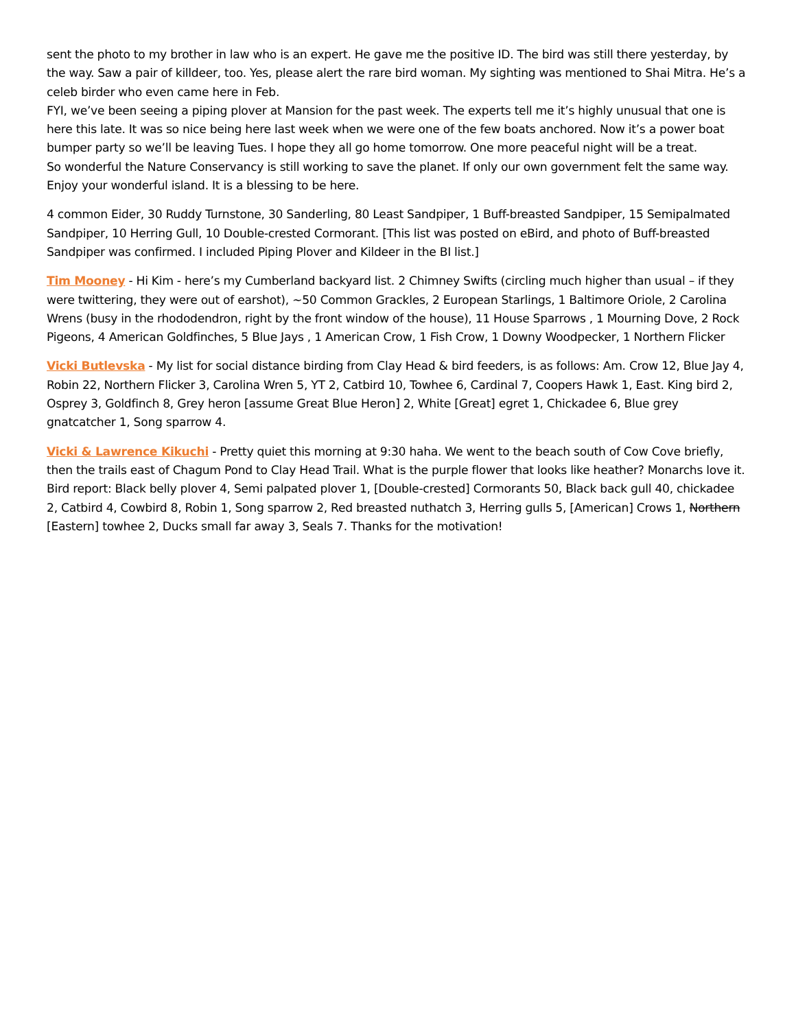sent the photo to my brother in law who is an expert. He gave me the positive ID. The bird was still there yesterday, by the way. Saw a pair of killdeer, too. Yes, please alert the rare bird woman. My sighting was mentioned to Shai Mitra. He’s a celeb birder who even came here in Feb.
FYI, we’ve been seeing a piping plover at Mansion for the past week. The experts tell me it’s highly unusual that one is here this late. It was so nice being here last week when we were one of the few boats anchored. Now it’s a power boat bumper party so we’ll be leaving Tues. I hope they all go home tomorrow. One more peaceful night will be a treat.
So wonderful the Nature Conservancy is still working to save the planet. If only our own government felt the same way. Enjoy your wonderful island. It is a blessing to be here.
4 common Eider, 30 Ruddy Turnstone, 30 Sanderling, 80 Least Sandpiper, 1 Buff-breasted Sandpiper, 15 Semipalmated Sandpiper, 10 Herring Gull, 10 Double-crested Cormorant. [This list was posted on eBird, and photo of Buff-breasted Sandpiper was confirmed. I included Piping Plover and Kildeer in the BI list.]
Tim Mooney - Hi Kim - here’s my Cumberland backyard list. 2 Chimney Swifts (circling much higher than usual – if they were twittering, they were out of earshot), ~50 Common Grackles, 2 European Starlings, 1 Baltimore Oriole, 2 Carolina Wrens (busy in the rhododendron, right by the front window of the house), 11 House Sparrows , 1 Mourning Dove, 2 Rock Pigeons, 4 American Goldfinches, 5 Blue Jays , 1 American Crow, 1 Fish Crow, 1 Downy Woodpecker, 1 Northern Flicker
Vicki Butlevska - My list for social distance birding from Clay Head & bird feeders, is as follows: Am. Crow 12, Blue Jay 4, Robin 22, Northern Flicker 3, Carolina Wren 5, YT 2, Catbird 10, Towhee 6, Cardinal 7, Coopers Hawk 1, East. King bird 2, Osprey 3, Goldfinch 8, Grey heron [assume Great Blue Heron] 2, White [Great] egret 1, Chickadee 6, Blue grey gnatcatcher 1, Song sparrow 4.
Vicki & Lawrence Kikuchi - Pretty quiet this morning at 9:30 haha. We went to the beach south of Cow Cove briefly, then the trails east of Chagum Pond to Clay Head Trail. What is the purple flower that looks like heather? Monarchs love it. Bird report: Black belly plover 4, Semi palpated plover 1, [Double-crested] Cormorants 50, Black back gull 40, chickadee 2, Catbird 4, Cowbird 8, Robin 1, Song sparrow 2, Red breasted nuthatch 3, Herring gulls 5, [American] Crows 1, Northern [Eastern] towhee 2, Ducks small far away 3, Seals 7. Thanks for the motivation!